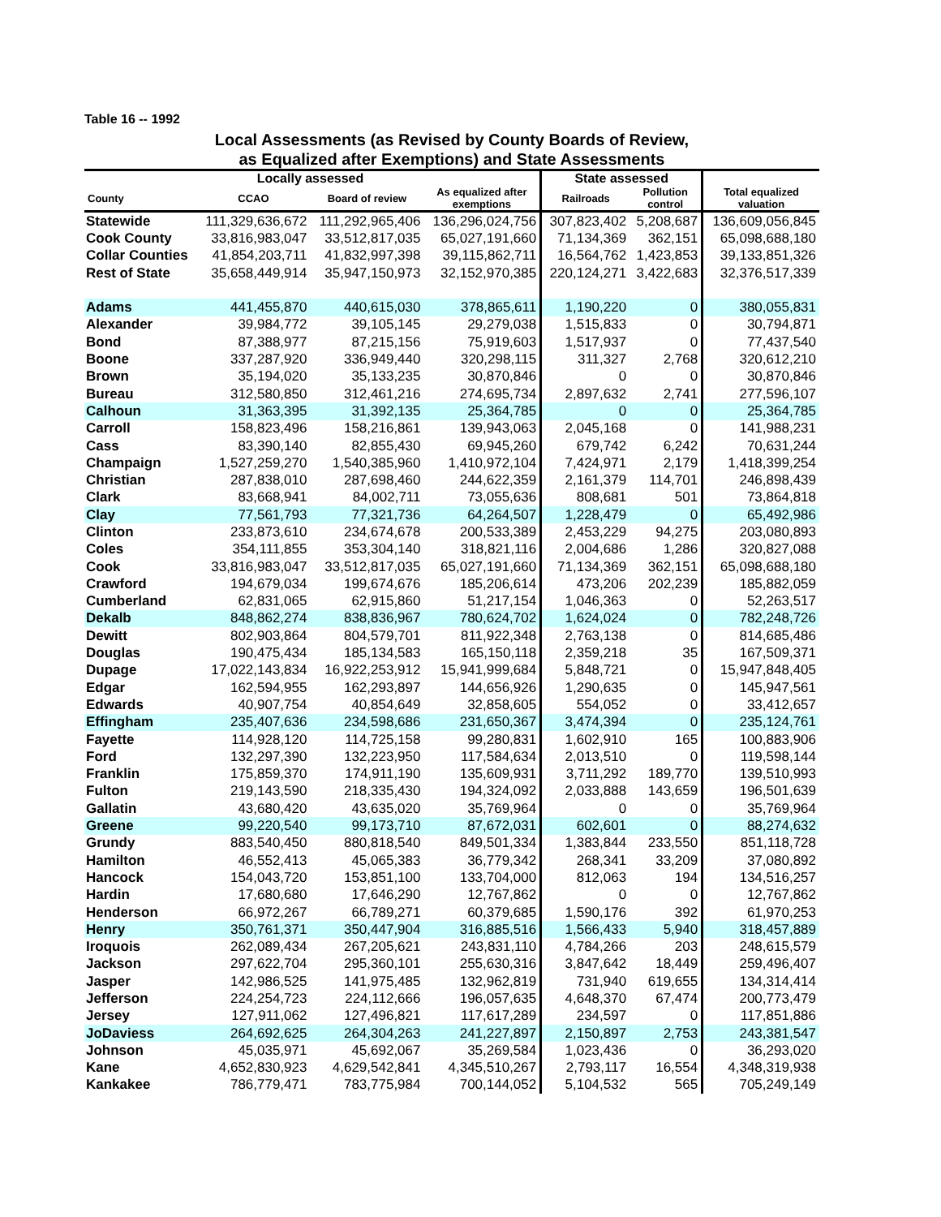Table 16 -- 1992
Local Assessments (as Revised by County Boards of Review,
as Equalized after Exemptions) and State Assessments
| | Locally assessed | | | State assessed | | |
| --- | --- | --- | --- | --- | --- | --- |
| County | CCAO | Board of review | As equalized after exemptions | Railroads | Pollution control | Total equalized valuation |
| Statewide | 111,329,636,672 | 111,292,965,406 | 136,296,024,756 | 307,823,402 | 5,208,687 | 136,609,056,845 |
| Cook County | 33,816,983,047 | 33,512,817,035 | 65,027,191,660 | 71,134,369 | 362,151 | 65,098,688,180 |
| Collar Counties | 41,854,203,711 | 41,832,997,398 | 39,115,862,711 | 16,564,762 | 1,423,853 | 39,133,851,326 |
| Rest of State | 35,658,449,914 | 35,947,150,973 | 32,152,970,385 | 220,124,271 | 3,422,683 | 32,376,517,339 |
| Adams | 441,455,870 | 440,615,030 | 378,865,611 | 1,190,220 | 0 | 380,055,831 |
| Alexander | 39,984,772 | 39,105,145 | 29,279,038 | 1,515,833 | 0 | 30,794,871 |
| Bond | 87,388,977 | 87,215,156 | 75,919,603 | 1,517,937 | 0 | 77,437,540 |
| Boone | 337,287,920 | 336,949,440 | 320,298,115 | 311,327 | 2,768 | 320,612,210 |
| Brown | 35,194,020 | 35,133,235 | 30,870,846 | 0 | 0 | 30,870,846 |
| Bureau | 312,580,850 | 312,461,216 | 274,695,734 | 2,897,632 | 2,741 | 277,596,107 |
| Calhoun | 31,363,395 | 31,392,135 | 25,364,785 | 0 | 0 | 25,364,785 |
| Carroll | 158,823,496 | 158,216,861 | 139,943,063 | 2,045,168 | 0 | 141,988,231 |
| Cass | 83,390,140 | 82,855,430 | 69,945,260 | 679,742 | 6,242 | 70,631,244 |
| Champaign | 1,527,259,270 | 1,540,385,960 | 1,410,972,104 | 7,424,971 | 2,179 | 1,418,399,254 |
| Christian | 287,838,010 | 287,698,460 | 244,622,359 | 2,161,379 | 114,701 | 246,898,439 |
| Clark | 83,668,941 | 84,002,711 | 73,055,636 | 808,681 | 501 | 73,864,818 |
| Clay | 77,561,793 | 77,321,736 | 64,264,507 | 1,228,479 | 0 | 65,492,986 |
| Clinton | 233,873,610 | 234,674,678 | 200,533,389 | 2,453,229 | 94,275 | 203,080,893 |
| Coles | 354,111,855 | 353,304,140 | 318,821,116 | 2,004,686 | 1,286 | 320,827,088 |
| Cook | 33,816,983,047 | 33,512,817,035 | 65,027,191,660 | 71,134,369 | 362,151 | 65,098,688,180 |
| Crawford | 194,679,034 | 199,674,676 | 185,206,614 | 473,206 | 202,239 | 185,882,059 |
| Cumberland | 62,831,065 | 62,915,860 | 51,217,154 | 1,046,363 | 0 | 52,263,517 |
| Dekalb | 848,862,274 | 838,836,967 | 780,624,702 | 1,624,024 | 0 | 782,248,726 |
| Dewitt | 802,903,864 | 804,579,701 | 811,922,348 | 2,763,138 | 0 | 814,685,486 |
| Douglas | 190,475,434 | 185,134,583 | 165,150,118 | 2,359,218 | 35 | 167,509,371 |
| Dupage | 17,022,143,834 | 16,922,253,912 | 15,941,999,684 | 5,848,721 | 0 | 15,947,848,405 |
| Edgar | 162,594,955 | 162,293,897 | 144,656,926 | 1,290,635 | 0 | 145,947,561 |
| Edwards | 40,907,754 | 40,854,649 | 32,858,605 | 554,052 | 0 | 33,412,657 |
| Effingham | 235,407,636 | 234,598,686 | 231,650,367 | 3,474,394 | 0 | 235,124,761 |
| Fayette | 114,928,120 | 114,725,158 | 99,280,831 | 1,602,910 | 165 | 100,883,906 |
| Ford | 132,297,390 | 132,223,950 | 117,584,634 | 2,013,510 | 0 | 119,598,144 |
| Franklin | 175,859,370 | 174,911,190 | 135,609,931 | 3,711,292 | 189,770 | 139,510,993 |
| Fulton | 219,143,590 | 218,335,430 | 194,324,092 | 2,033,888 | 143,659 | 196,501,639 |
| Gallatin | 43,680,420 | 43,635,020 | 35,769,964 | 0 | 0 | 35,769,964 |
| Greene | 99,220,540 | 99,173,710 | 87,672,031 | 602,601 | 0 | 88,274,632 |
| Grundy | 883,540,450 | 880,818,540 | 849,501,334 | 1,383,844 | 233,550 | 851,118,728 |
| Hamilton | 46,552,413 | 45,065,383 | 36,779,342 | 268,341 | 33,209 | 37,080,892 |
| Hancock | 154,043,720 | 153,851,100 | 133,704,000 | 812,063 | 194 | 134,516,257 |
| Hardin | 17,680,680 | 17,646,290 | 12,767,862 | 0 | 0 | 12,767,862 |
| Henderson | 66,972,267 | 66,789,271 | 60,379,685 | 1,590,176 | 392 | 61,970,253 |
| Henry | 350,761,371 | 350,447,904 | 316,885,516 | 1,566,433 | 5,940 | 318,457,889 |
| Iroquois | 262,089,434 | 267,205,621 | 243,831,110 | 4,784,266 | 203 | 248,615,579 |
| Jackson | 297,622,704 | 295,360,101 | 255,630,316 | 3,847,642 | 18,449 | 259,496,407 |
| Jasper | 142,986,525 | 141,975,485 | 132,962,819 | 731,940 | 619,655 | 134,314,414 |
| Jefferson | 224,254,723 | 224,112,666 | 196,057,635 | 4,648,370 | 67,474 | 200,773,479 |
| Jersey | 127,911,062 | 127,496,821 | 117,617,289 | 234,597 | 0 | 117,851,886 |
| JoDaviess | 264,692,625 | 264,304,263 | 241,227,897 | 2,150,897 | 2,753 | 243,381,547 |
| Johnson | 45,035,971 | 45,692,067 | 35,269,584 | 1,023,436 | 0 | 36,293,020 |
| Kane | 4,652,830,923 | 4,629,542,841 | 4,345,510,267 | 2,793,117 | 16,554 | 4,348,319,938 |
| Kankakee | 786,779,471 | 783,775,984 | 700,144,052 | 5,104,532 | 565 | 705,249,149 |